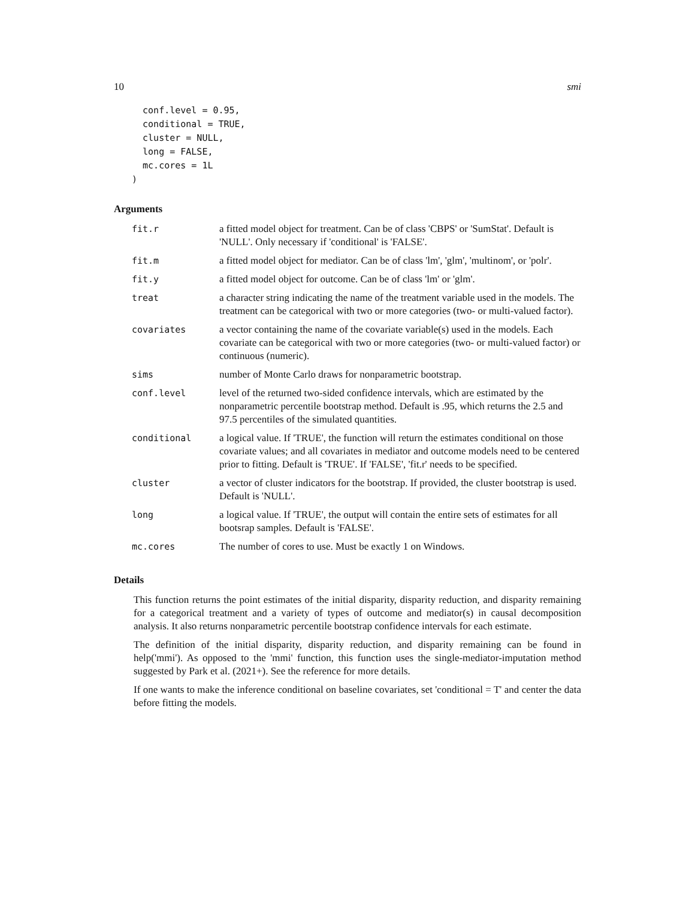10 smi
  conf.level = 0.95,
  conditional = TRUE,
  cluster = NULL,
  long = FALSE,
  mc.cores = 1L
)
Arguments
| fit.r | a fitted model object for treatment. Can be of class 'CBPS' or 'SumStat'. Default is 'NULL'. Only necessary if 'conditional' is 'FALSE'. |
| fit.m | a fitted model object for mediator. Can be of class 'lm', 'glm', 'multinom', or 'polr'. |
| fit.y | a fitted model object for outcome. Can be of class 'lm' or 'glm'. |
| treat | a character string indicating the name of the treatment variable used in the models. The treatment can be categorical with two or more categories (two- or multi-valued factor). |
| covariates | a vector containing the name of the covariate variable(s) used in the models. Each covariate can be categorical with two or more categories (two- or multi-valued factor) or continuous (numeric). |
| sims | number of Monte Carlo draws for nonparametric bootstrap. |
| conf.level | level of the returned two-sided confidence intervals, which are estimated by the nonparametric percentile bootstrap method. Default is .95, which returns the 2.5 and 97.5 percentiles of the simulated quantities. |
| conditional | a logical value. If 'TRUE', the function will return the estimates conditional on those covariate values; and all covariates in mediator and outcome models need to be centered prior to fitting. Default is 'TRUE'. If 'FALSE', 'fit.r' needs to be specified. |
| cluster | a vector of cluster indicators for the bootstrap. If provided, the cluster bootstrap is used. Default is 'NULL'. |
| long | a logical value. If 'TRUE', the output will contain the entire sets of estimates for all bootsrap samples. Default is 'FALSE'. |
| mc.cores | The number of cores to use. Must be exactly 1 on Windows. |
Details
This function returns the point estimates of the initial disparity, disparity reduction, and disparity remaining for a categorical treatment and a variety of types of outcome and mediator(s) in causal decomposition analysis. It also returns nonparametric percentile bootstrap confidence intervals for each estimate.
The definition of the initial disparity, disparity reduction, and disparity remaining can be found in help('mmi'). As opposed to the 'mmi' function, this function uses the single-mediator-imputation method suggested by Park et al. (2021+). See the reference for more details.
If one wants to make the inference conditional on baseline covariates, set 'conditional = T' and center the data before fitting the models.